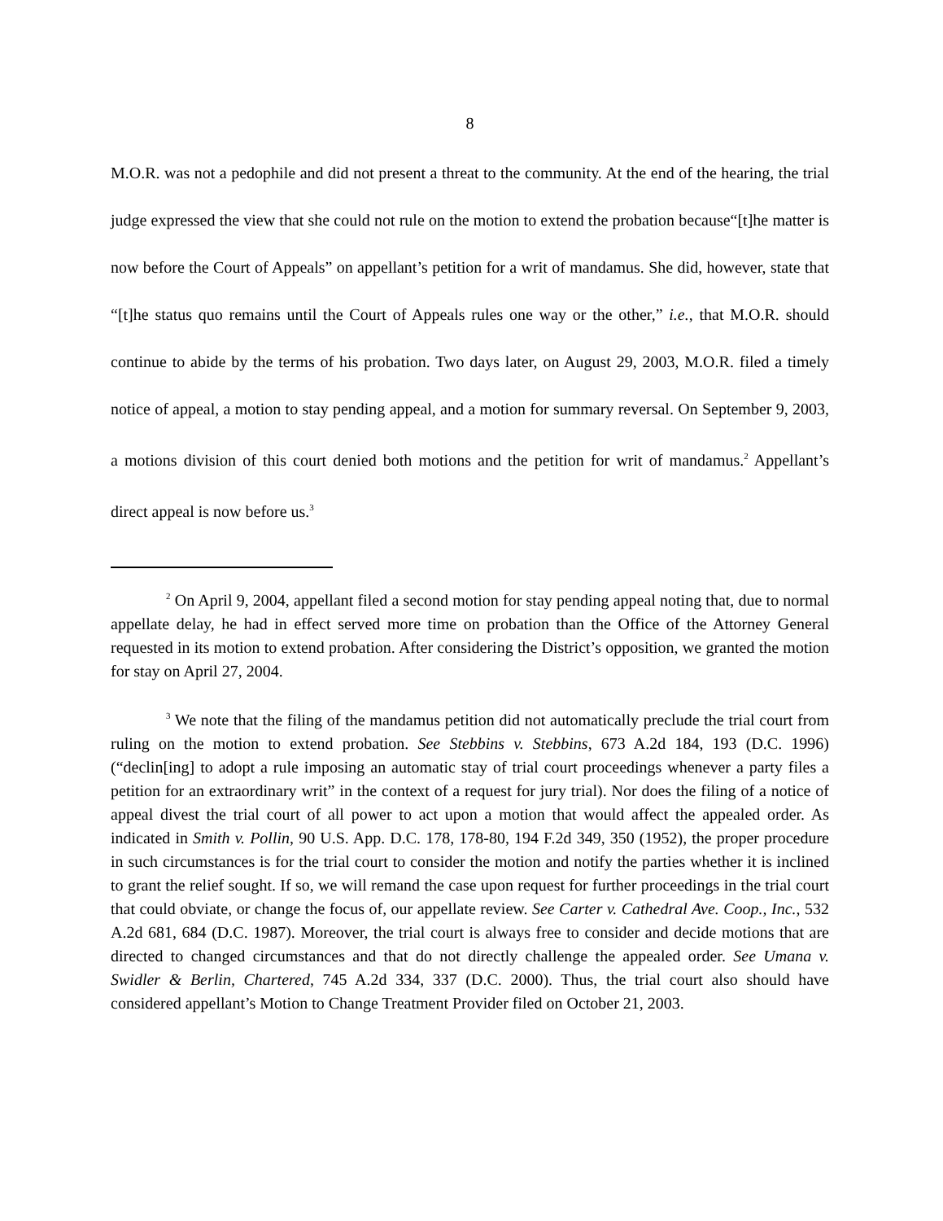8
M.O.R. was not a pedophile and did not present a threat to the community. At the end of the hearing, the trial judge expressed the view that she could not rule on the motion to extend the probation because“[t]he matter is now before the Court of Appeals” on appellant’s petition for a writ of mandamus. She did, however, state that “[t]he status quo remains until the Court of Appeals rules one way or the other,” i.e., that M.O.R. should continue to abide by the terms of his probation. Two days later, on August 29, 2003, M.O.R. filed a timely notice of appeal, a motion to stay pending appeal, and a motion for summary reversal. On September 9, 2003, a motions division of this court denied both motions and the petition for writ of mandamus.<sup>2</sup> Appellant’s direct appeal is now before us.<sup>3</sup>
<sup>2</sup> On April 9, 2004, appellant filed a second motion for stay pending appeal noting that, due to normal appellate delay, he had in effect served more time on probation than the Office of the Attorney General requested in its motion to extend probation. After considering the District’s opposition, we granted the motion for stay on April 27, 2004.
<sup>3</sup> We note that the filing of the mandamus petition did not automatically preclude the trial court from ruling on the motion to extend probation. See Stebbins v. Stebbins, 673 A.2d 184, 193 (D.C. 1996) (“declin[ing] to adopt a rule imposing an automatic stay of trial court proceedings whenever a party files a petition for an extraordinary writ” in the context of a request for jury trial). Nor does the filing of a notice of appeal divest the trial court of all power to act upon a motion that would affect the appealed order. As indicated in Smith v. Pollin, 90 U.S. App. D.C. 178, 178-80, 194 F.2d 349, 350 (1952), the proper procedure in such circumstances is for the trial court to consider the motion and notify the parties whether it is inclined to grant the relief sought. If so, we will remand the case upon request for further proceedings in the trial court that could obviate, or change the focus of, our appellate review. See Carter v. Cathedral Ave. Coop., Inc., 532 A.2d 681, 684 (D.C. 1987). Moreover, the trial court is always free to consider and decide motions that are directed to changed circumstances and that do not directly challenge the appealed order. See Umana v. Swidler & Berlin, Chartered, 745 A.2d 334, 337 (D.C. 2000). Thus, the trial court also should have considered appellant’s Motion to Change Treatment Provider filed on October 21, 2003.